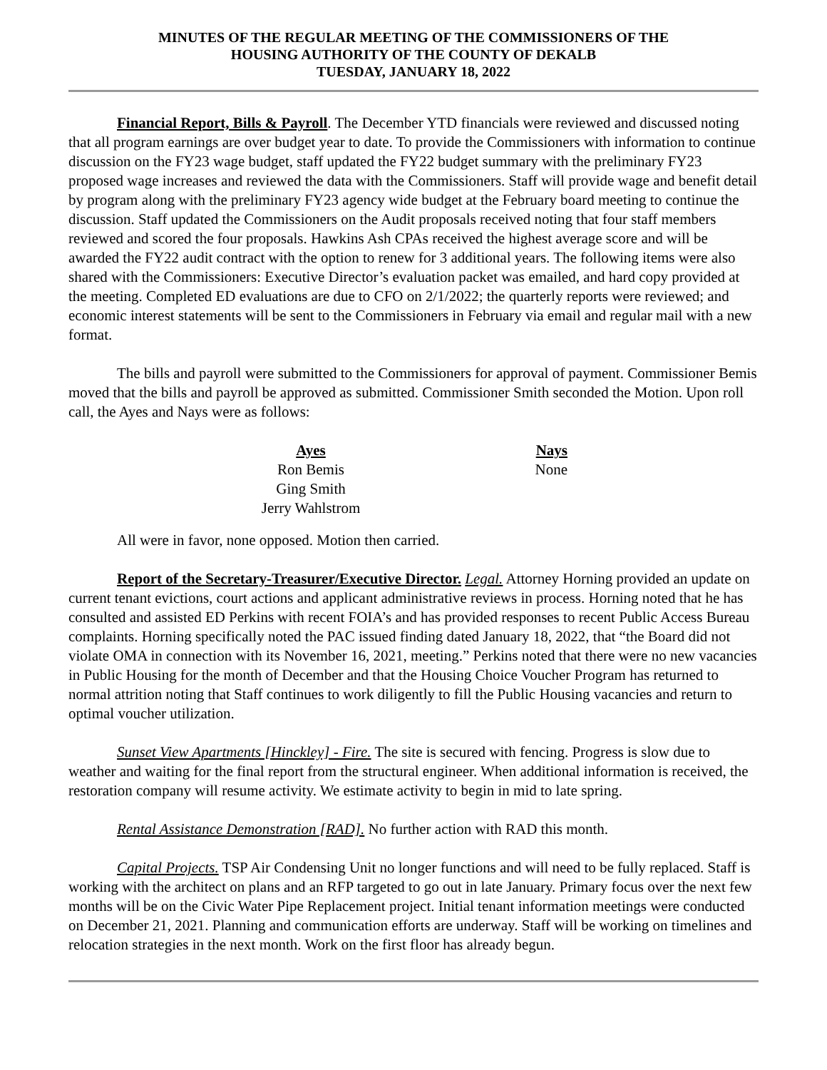MINUTES OF THE REGULAR MEETING OF THE COMMISSIONERS OF THE
HOUSING AUTHORITY OF THE COUNTY OF DEKALB
TUESDAY, JANUARY 18, 2022
Financial Report, Bills & Payroll. The December YTD financials were reviewed and discussed noting that all program earnings are over budget year to date. To provide the Commissioners with information to continue discussion on the FY23 wage budget, staff updated the FY22 budget summary with the preliminary FY23 proposed wage increases and reviewed the data with the Commissioners. Staff will provide wage and benefit detail by program along with the preliminary FY23 agency wide budget at the February board meeting to continue the discussion. Staff updated the Commissioners on the Audit proposals received noting that four staff members reviewed and scored the four proposals. Hawkins Ash CPAs received the highest average score and will be awarded the FY22 audit contract with the option to renew for 3 additional years. The following items were also shared with the Commissioners: Executive Director’s evaluation packet was emailed, and hard copy provided at the meeting. Completed ED evaluations are due to CFO on 2/1/2022; the quarterly reports were reviewed; and economic interest statements will be sent to the Commissioners in February via email and regular mail with a new format.
The bills and payroll were submitted to the Commissioners for approval of payment. Commissioner Bemis moved that the bills and payroll be approved as submitted. Commissioner Smith seconded the Motion. Upon roll call, the Ayes and Nays were as follows:
| Ayes | Nays |
| --- | --- |
| Ron Bemis | None |
| Ging Smith | |
| Jerry Wahlstrom | |
All were in favor, none opposed. Motion then carried.
Report of the Secretary-Treasurer/Executive Director. Legal. Attorney Horning provided an update on current tenant evictions, court actions and applicant administrative reviews in process. Horning noted that he has consulted and assisted ED Perkins with recent FOIA’s and has provided responses to recent Public Access Bureau complaints. Horning specifically noted the PAC issued finding dated January 18, 2022, that “the Board did not violate OMA in connection with its November 16, 2021, meeting.” Perkins noted that there were no new vacancies in Public Housing for the month of December and that the Housing Choice Voucher Program has returned to normal attrition noting that Staff continues to work diligently to fill the Public Housing vacancies and return to optimal voucher utilization.
Sunset View Apartments [Hinckley] - Fire. The site is secured with fencing. Progress is slow due to weather and waiting for the final report from the structural engineer. When additional information is received, the restoration company will resume activity. We estimate activity to begin in mid to late spring.
Rental Assistance Demonstration [RAD]. No further action with RAD this month.
Capital Projects. TSP Air Condensing Unit no longer functions and will need to be fully replaced. Staff is working with the architect on plans and an RFP targeted to go out in late January. Primary focus over the next few months will be on the Civic Water Pipe Replacement project. Initial tenant information meetings were conducted on December 21, 2021. Planning and communication efforts are underway. Staff will be working on timelines and relocation strategies in the next month. Work on the first floor has already begun.